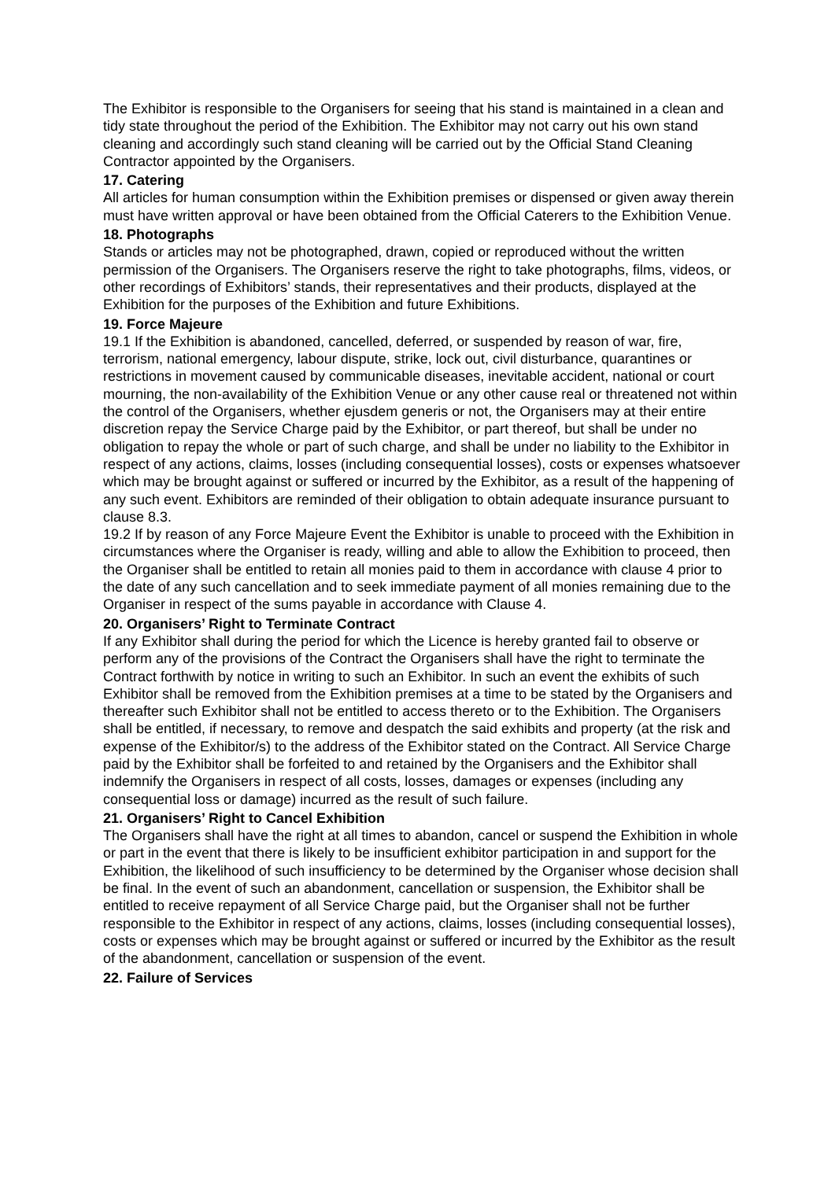The Exhibitor is responsible to the Organisers for seeing that his stand is maintained in a clean and tidy state throughout the period of the Exhibition. The Exhibitor may not carry out his own stand cleaning and accordingly such stand cleaning will be carried out by the Official Stand Cleaning Contractor appointed by the Organisers.
17. Catering
All articles for human consumption within the Exhibition premises or dispensed or given away therein must have written approval or have been obtained from the Official Caterers to the Exhibition Venue.
18. Photographs
Stands or articles may not be photographed, drawn, copied or reproduced without the written permission of the Organisers. The Organisers reserve the right to take photographs, films, videos, or other recordings of Exhibitors’ stands, their representatives and their products, displayed at the Exhibition for the purposes of the Exhibition and future Exhibitions.
19. Force Majeure
19.1 If the Exhibition is abandoned, cancelled, deferred, or suspended by reason of war, fire, terrorism, national emergency, labour dispute, strike, lock out, civil disturbance, quarantines or restrictions in movement caused by communicable diseases, inevitable accident, national or court mourning, the non-availability of the Exhibition Venue or any other cause real or threatened not within the control of the Organisers, whether ejusdem generis or not, the Organisers may at their entire discretion repay the Service Charge paid by the Exhibitor, or part thereof, but shall be under no obligation to repay the whole or part of such charge, and shall be under no liability to the Exhibitor in respect of any actions, claims, losses (including consequential losses), costs or expenses whatsoever which may be brought against or suffered or incurred by the Exhibitor, as a result of the happening of any such event. Exhibitors are reminded of their obligation to obtain adequate insurance pursuant to clause 8.3.
19.2 If by reason of any Force Majeure Event the Exhibitor is unable to proceed with the Exhibition in circumstances where the Organiser is ready, willing and able to allow the Exhibition to proceed, then the Organiser shall be entitled to retain all monies paid to them in accordance with clause 4 prior to the date of any such cancellation and to seek immediate payment of all monies remaining due to the Organiser in respect of the sums payable in accordance with Clause 4.
20. Organisers’ Right to Terminate Contract
If any Exhibitor shall during the period for which the Licence is hereby granted fail to observe or perform any of the provisions of the Contract the Organisers shall have the right to terminate the Contract forthwith by notice in writing to such an Exhibitor. In such an event the exhibits of such Exhibitor shall be removed from the Exhibition premises at a time to be stated by the Organisers and thereafter such Exhibitor shall not be entitled to access thereto or to the Exhibition. The Organisers shall be entitled, if necessary, to remove and despatch the said exhibits and property (at the risk and expense of the Exhibitor/s) to the address of the Exhibitor stated on the Contract. All Service Charge paid by the Exhibitor shall be forfeited to and retained by the Organisers and the Exhibitor shall indemnify the Organisers in respect of all costs, losses, damages or expenses (including any consequential loss or damage) incurred as the result of such failure.
21. Organisers’ Right to Cancel Exhibition
The Organisers shall have the right at all times to abandon, cancel or suspend the Exhibition in whole or part in the event that there is likely to be insufficient exhibitor participation in and support for the Exhibition, the likelihood of such insufficiency to be determined by the Organiser whose decision shall be final. In the event of such an abandonment, cancellation or suspension, the Exhibitor shall be entitled to receive repayment of all Service Charge paid, but the Organiser shall not be further responsible to the Exhibitor in respect of any actions, claims, losses (including consequential losses), costs or expenses which may be brought against or suffered or incurred by the Exhibitor as the result of the abandonment, cancellation or suspension of the event.
22. Failure of Services